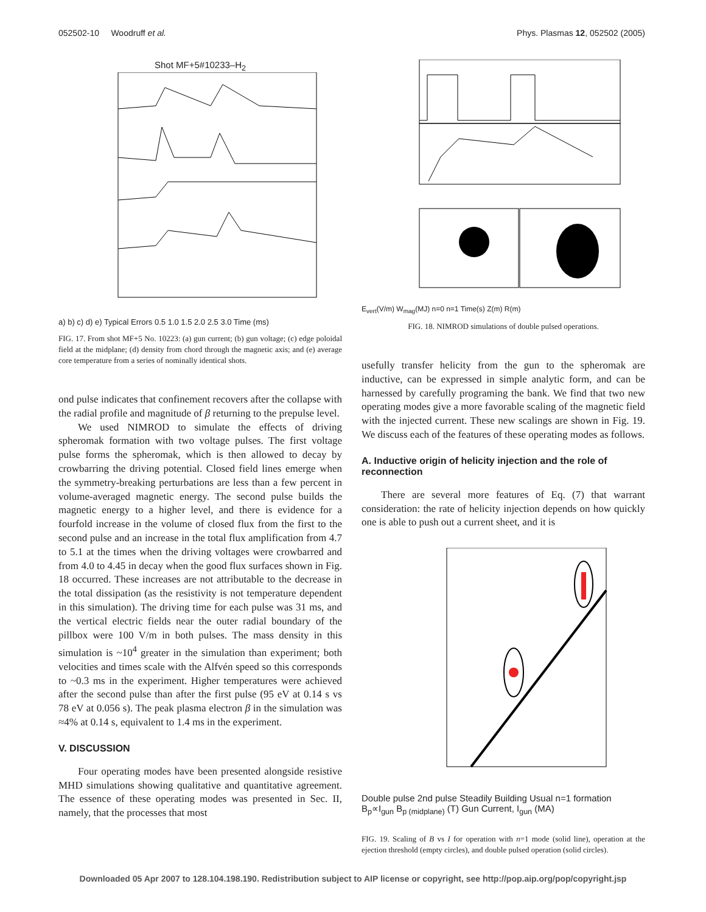052502-10 Woodruff et al. Phys. Plasmas 12, 052502 (2005)
Shot MF+5#10233–H<sub>2</sub>
a) b) c) d) e) Typical Errors 0.5 1.0 1.5 2.0 2.5 3.0 Time (ms)
FIG. 17. From shot MF+5 No. 10223: (a) gun current; (b) gun voltage; (c) edge poloidal field at the midplane; (d) density from chord through the magnetic axis; and (e) average core temperature from a series of nominally identical shots.
ond pulse indicates that confinement recovers after the collapse with the radial profile and magnitude of β returning to the prepulse level.
We used NIMROD to simulate the effects of driving spheromak formation with two voltage pulses. The first voltage pulse forms the spheromak, which is then allowed to decay by crowbarring the driving potential. Closed field lines emerge when the symmetry-breaking perturbations are less than a few percent in volume-averaged magnetic energy. The second pulse builds the magnetic energy to a higher level, and there is evidence for a fourfold increase in the volume of closed flux from the first to the second pulse and an increase in the total flux amplification from 4.7 to 5.1 at the times when the driving voltages were crowbarred and from 4.0 to 4.45 in decay when the good flux surfaces shown in Fig. 18 occurred. These increases are not attributable to the decrease in the total dissipation (as the resistivity is not temperature dependent in this simulation). The driving time for each pulse was 31 ms, and the vertical electric fields near the outer radial boundary of the pillbox were 100 V/m in both pulses. The mass density in this simulation is ~10<sup>4</sup> greater in the simulation than experiment; both velocities and times scale with the Alfvén speed so this corresponds to ~0.3 ms in the experiment. Higher temperatures were achieved after the second pulse than after the first pulse (95 eV at 0.14 s vs 78 eV at 0.056 s). The peak plasma electron β in the simulation was ≈4% at 0.14 s, equivalent to 1.4 ms in the experiment.
V. DISCUSSION
Four operating modes have been presented alongside resistive MHD simulations showing qualitative and quantitative agreement. The essence of these operating modes was presented in Sec. II, namely, that the processes that most
E<sub>vert</sub>(V/m) W<sub>mag</sub>(MJ) n=0 n=1 Time(s) Z(m) R(m)
FIG. 18. NIMROD simulations of double pulsed operations.
usefully transfer helicity from the gun to the spheromak are inductive, can be expressed in simple analytic form, and can be harnessed by carefully programing the bank. We find that two new operating modes give a more favorable scaling of the magnetic field with the injected current. These new scalings are shown in Fig. 19. We discuss each of the features of these operating modes as follows.
A. Inductive origin of helicity injection and the role of reconnection
There are several more features of Eq. (7) that warrant consideration: the rate of helicity injection depends on how quickly one is able to push out a current sheet, and it is
Double pulse 2nd pulse Steadily Building Usual n=1 formation B<sub>p</sub>∝I<sub>gun</sub> B<sub>p (midplane)</sub> (T) Gun Current, I<sub>gun</sub> (MA)
FIG. 19. Scaling of B vs I for operation with n=1 mode (solid line), operation at the ejection threshold (empty circles), and double pulsed operation (solid circles).
Downloaded 05 Apr 2007 to 128.104.198.190. Redistribution subject to AIP license or copyright, see http://pop.aip.org/pop/copyright.jsp